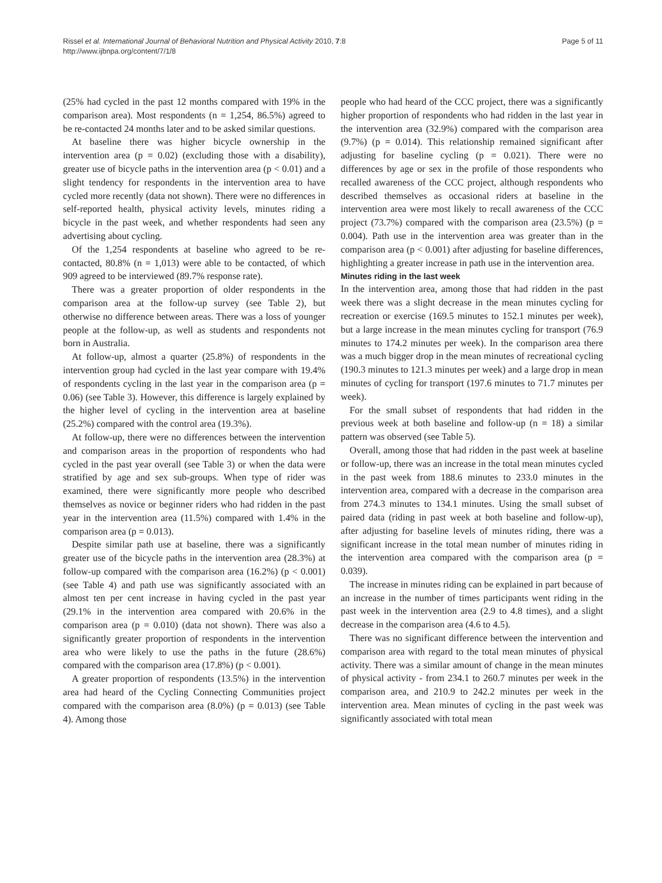Page 5 of 11 Rissel et al. International Journal of Behavioral Nutrition and Physical Activity 2010, 7:8
http://www.ijbnpa.org/content/7/1/8
(25% had cycled in the past 12 months compared with 19% in the comparison area). Most respondents (n = 1,254, 86.5%) agreed to be re-contacted 24 months later and to be asked similar questions.
At baseline there was higher bicycle ownership in the intervention area (p = 0.02) (excluding those with a disability), greater use of bicycle paths in the intervention area (p < 0.01) and a slight tendency for respondents in the intervention area to have cycled more recently (data not shown). There were no differences in self-reported health, physical activity levels, minutes riding a bicycle in the past week, and whether respondents had seen any advertising about cycling.
Of the 1,254 respondents at baseline who agreed to be re-contacted, 80.8% (n = 1,013) were able to be contacted, of which 909 agreed to be interviewed (89.7% response rate).
There was a greater proportion of older respondents in the comparison area at the follow-up survey (see Table 2), but otherwise no difference between areas. There was a loss of younger people at the follow-up, as well as students and respondents not born in Australia.
At follow-up, almost a quarter (25.8%) of respondents in the intervention group had cycled in the last year compare with 19.4% of respondents cycling in the last year in the comparison area (p = 0.06) (see Table 3). However, this difference is largely explained by the higher level of cycling in the intervention area at baseline (25.2%) compared with the control area (19.3%).
At follow-up, there were no differences between the intervention and comparison areas in the proportion of respondents who had cycled in the past year overall (see Table 3) or when the data were stratified by age and sex sub-groups. When type of rider was examined, there were significantly more people who described themselves as novice or beginner riders who had ridden in the past year in the intervention area (11.5%) compared with 1.4% in the comparison area (p = 0.013).
Despite similar path use at baseline, there was a significantly greater use of the bicycle paths in the intervention area (28.3%) at follow-up compared with the comparison area (16.2%) (p < 0.001) (see Table 4) and path use was significantly associated with an almost ten per cent increase in having cycled in the past year (29.1% in the intervention area compared with 20.6% in the comparison area (p = 0.010) (data not shown). There was also a significantly greater proportion of respondents in the intervention area who were likely to use the paths in the future (28.6%) compared with the comparison area (17.8%) (p < 0.001).
A greater proportion of respondents (13.5%) in the intervention area had heard of the Cycling Connecting Communities project compared with the comparison area (8.0%) (p = 0.013) (see Table 4). Among those
people who had heard of the CCC project, there was a significantly higher proportion of respondents who had ridden in the last year in the intervention area (32.9%) compared with the comparison area (9.7%) (p = 0.014). This relationship remained significant after adjusting for baseline cycling (p = 0.021). There were no differences by age or sex in the profile of those respondents who recalled awareness of the CCC project, although respondents who described themselves as occasional riders at baseline in the intervention area were most likely to recall awareness of the CCC project (73.7%) compared with the comparison area (23.5%) (p = 0.004). Path use in the intervention area was greater than in the comparison area (p < 0.001) after adjusting for baseline differences, highlighting a greater increase in path use in the intervention area.
Minutes riding in the last week
In the intervention area, among those that had ridden in the past week there was a slight decrease in the mean minutes cycling for recreation or exercise (169.5 minutes to 152.1 minutes per week), but a large increase in the mean minutes cycling for transport (76.9 minutes to 174.2 minutes per week). In the comparison area there was a much bigger drop in the mean minutes of recreational cycling (190.3 minutes to 121.3 minutes per week) and a large drop in mean minutes of cycling for transport (197.6 minutes to 71.7 minutes per week).
For the small subset of respondents that had ridden in the previous week at both baseline and follow-up (n = 18) a similar pattern was observed (see Table 5).
Overall, among those that had ridden in the past week at baseline or follow-up, there was an increase in the total mean minutes cycled in the past week from 188.6 minutes to 233.0 minutes in the intervention area, compared with a decrease in the comparison area from 274.3 minutes to 134.1 minutes. Using the small subset of paired data (riding in past week at both baseline and follow-up), after adjusting for baseline levels of minutes riding, there was a significant increase in the total mean number of minutes riding in the intervention area compared with the comparison area (p = 0.039).
The increase in minutes riding can be explained in part because of an increase in the number of times participants went riding in the past week in the intervention area (2.9 to 4.8 times), and a slight decrease in the comparison area (4.6 to 4.5).
There was no significant difference between the intervention and comparison area with regard to the total mean minutes of physical activity. There was a similar amount of change in the mean minutes of physical activity - from 234.1 to 260.7 minutes per week in the comparison area, and 210.9 to 242.2 minutes per week in the intervention area. Mean minutes of cycling in the past week was significantly associated with total mean